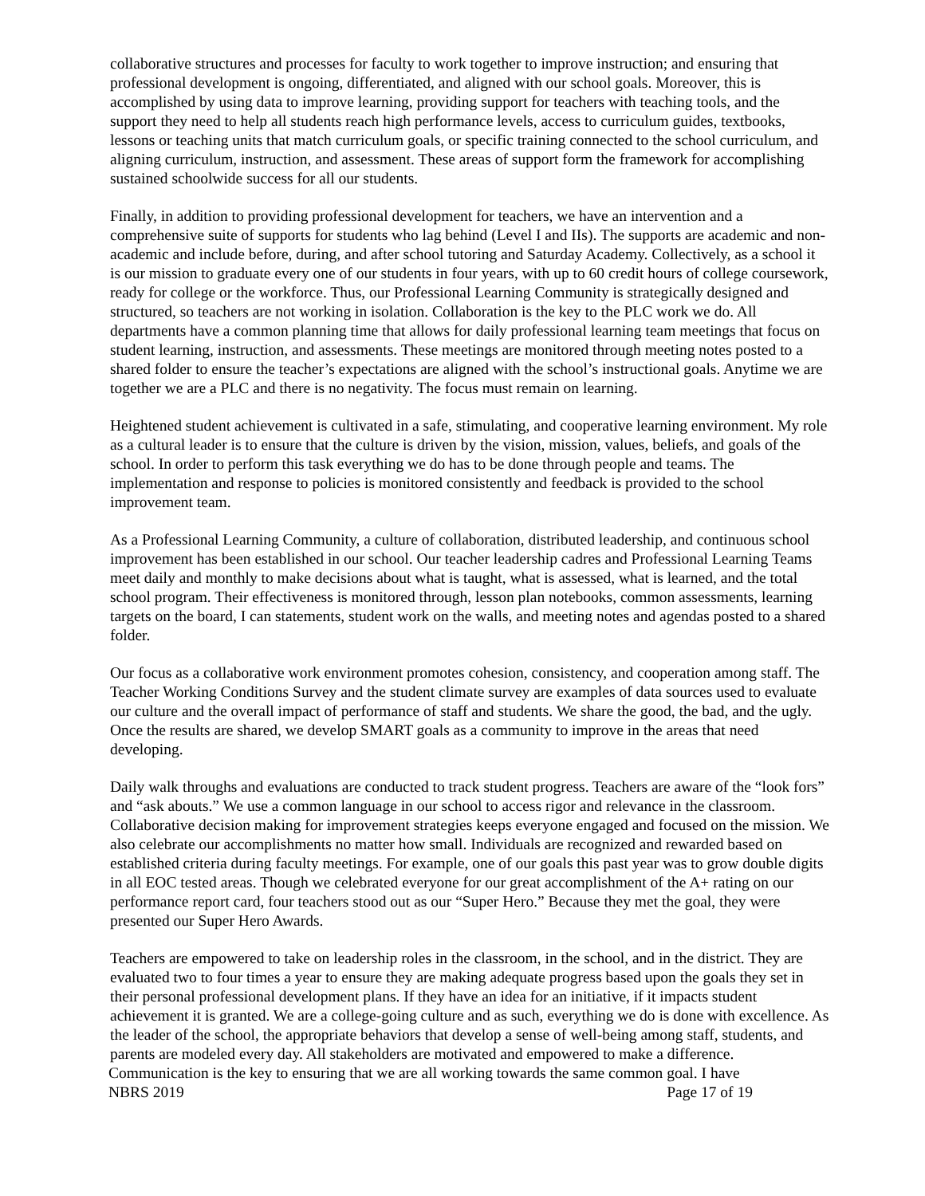collaborative structures and processes for faculty to work together to improve instruction; and ensuring that professional development is ongoing, differentiated, and aligned with our school goals. Moreover, this is accomplished by using data to improve learning, providing support for teachers with teaching tools, and the support they need to help all students reach high performance levels, access to curriculum guides, textbooks, lessons or teaching units that match curriculum goals, or specific training connected to the school curriculum, and aligning curriculum, instruction, and assessment. These areas of support form the framework for accomplishing sustained schoolwide success for all our students.
Finally, in addition to providing professional development for teachers, we have an intervention and a comprehensive suite of supports for students who lag behind (Level I and IIs). The supports are academic and non-academic and include before, during, and after school tutoring and Saturday Academy. Collectively, as a school it is our mission to graduate every one of our students in four years, with up to 60 credit hours of college coursework, ready for college or the workforce. Thus, our Professional Learning Community is strategically designed and structured, so teachers are not working in isolation. Collaboration is the key to the PLC work we do. All departments have a common planning time that allows for daily professional learning team meetings that focus on student learning, instruction, and assessments. These meetings are monitored through meeting notes posted to a shared folder to ensure the teacher’s expectations are aligned with the school’s instructional goals. Anytime we are together we are a PLC and there is no negativity. The focus must remain on learning.
Heightened student achievement is cultivated in a safe, stimulating, and cooperative learning environment. My role as a cultural leader is to ensure that the culture is driven by the vision, mission, values, beliefs, and goals of the school. In order to perform this task everything we do has to be done through people and teams. The implementation and response to policies is monitored consistently and feedback is provided to the school improvement team.
As a Professional Learning Community, a culture of collaboration, distributed leadership, and continuous school improvement has been established in our school. Our teacher leadership cadres and Professional Learning Teams meet daily and monthly to make decisions about what is taught, what is assessed, what is learned, and the total school program. Their effectiveness is monitored through, lesson plan notebooks, common assessments, learning targets on the board, I can statements, student work on the walls, and meeting notes and agendas posted to a shared folder.
Our focus as a collaborative work environment promotes cohesion, consistency, and cooperation among staff. The Teacher Working Conditions Survey and the student climate survey are examples of data sources used to evaluate our culture and the overall impact of performance of staff and students. We share the good, the bad, and the ugly. Once the results are shared, we develop SMART goals as a community to improve in the areas that need developing.
Daily walk throughs and evaluations are conducted to track student progress. Teachers are aware of the “look fors” and “ask abouts.” We use a common language in our school to access rigor and relevance in the classroom. Collaborative decision making for improvement strategies keeps everyone engaged and focused on the mission. We also celebrate our accomplishments no matter how small. Individuals are recognized and rewarded based on established criteria during faculty meetings. For example, one of our goals this past year was to grow double digits in all EOC tested areas. Though we celebrated everyone for our great accomplishment of the A+ rating on our performance report card, four teachers stood out as our “Super Hero.” Because they met the goal, they were presented our Super Hero Awards.
Teachers are empowered to take on leadership roles in the classroom, in the school, and in the district. They are evaluated two to four times a year to ensure they are making adequate progress based upon the goals they set in their personal professional development plans. If they have an idea for an initiative, if it impacts student achievement it is granted. We are a college-going culture and as such, everything we do is done with excellence. As the leader of the school, the appropriate behaviors that develop a sense of well-being among staff, students, and parents are modeled every day. All stakeholders are motivated and empowered to make a difference.
Communication is the key to ensuring that we are all working towards the same common goal. I have
NBRS 2019 Page 17 of 19